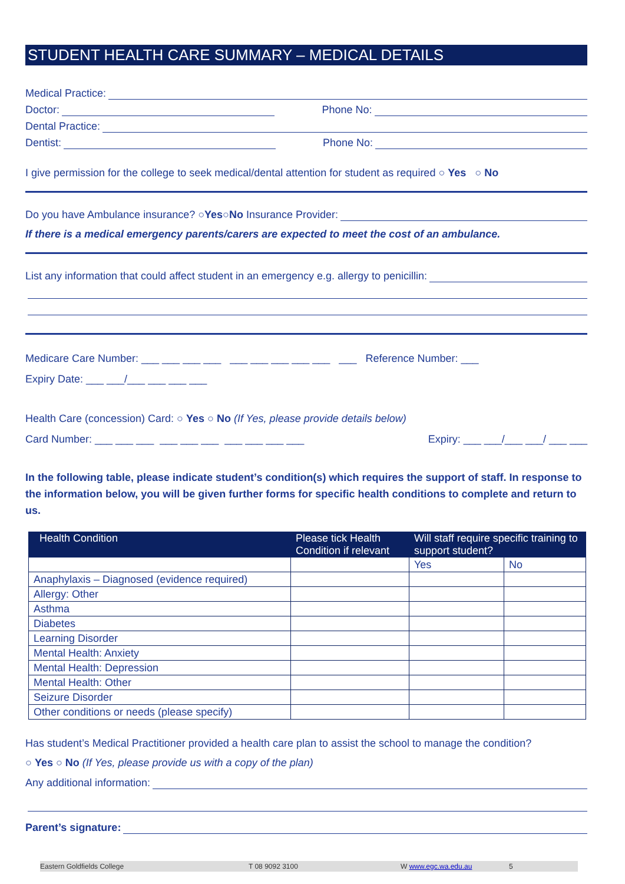STUDENT HEALTH CARE SUMMARY – MEDICAL DETAILS
Medical Practice:
Doctor: Phone No:
Dental Practice:
Dentist: Phone No:
I give permission for the college to seek medical/dental attention for student as required ○ Yes ○ No
Do you have Ambulance insurance? ○ Yes ○ No Insurance Provider:
If there is a medical emergency parents/carers are expected to meet the cost of an ambulance.
List any information that could affect student in an emergency e.g. allergy to penicillin:
Medicare Care Number: ___ ___ ___ ___ ___ ___ ___ ___ ___ ___ Reference Number: ___
Expiry Date: ___ ___/___ ___ ___ ___
Health Care (concession) Card: ○ Yes ○ No (If Yes, please provide details below)
Card Number: ___ ___ ___ ___ ___ ___ ___ ___ ___ ___ Expiry: ___ ___/___ ___/ ___ ___
In the following table, please indicate student’s condition(s) which requires the support of staff. In response to the information below, you will be given further forms for specific health conditions to complete and return to us.
| Health Condition | Please tick Health Condition if relevant | Will staff require specific training to support student? | |
| --- | --- | --- | --- |
| | | Yes | No |
| Anaphylaxis – Diagnosed (evidence required) | | | |
| Allergy: Other | | | |
| Asthma | | | |
| Diabetes | | | |
| Learning Disorder | | | |
| Mental Health: Anxiety | | | |
| Mental Health: Depression | | | |
| Mental Health: Other | | | |
| Seizure Disorder | | | |
| Other conditions or needs (please specify) | | | |
Has student’s Medical Practitioner provided a health care plan to assist the school to manage the condition?
○ Yes ○ No (If Yes, please provide us with a copy of the plan)
Any additional information:
Parent’s signature:
Eastern Goldfields College T 08 9092 3100 W www.egc.wa.edu.au 5